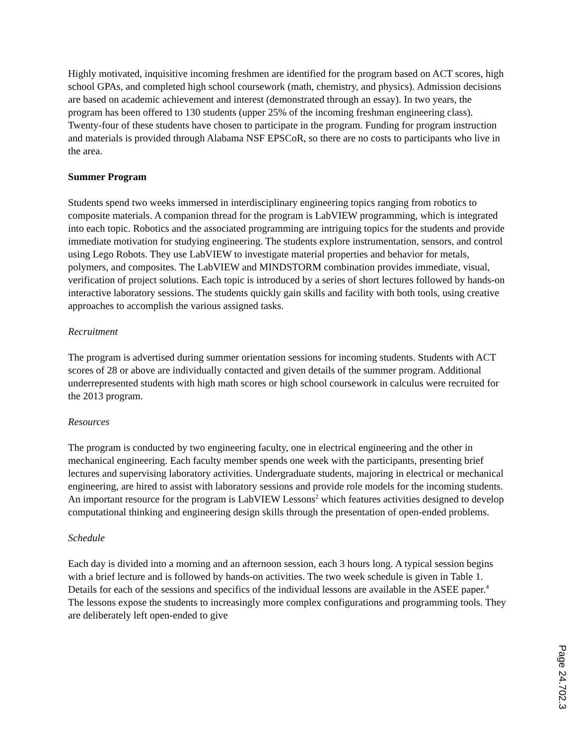Highly motivated, inquisitive incoming freshmen are identified for the program based on ACT scores, high school GPAs, and completed high school coursework (math, chemistry, and physics). Admission decisions are based on academic achievement and interest (demonstrated through an essay). In two years, the program has been offered to 130 students (upper 25% of the incoming freshman engineering class). Twenty-four of these students have chosen to participate in the program. Funding for program instruction and materials is provided through Alabama NSF EPSCoR, so there are no costs to participants who live in the area.
Summer Program
Students spend two weeks immersed in interdisciplinary engineering topics ranging from robotics to composite materials. A companion thread for the program is LabVIEW programming, which is integrated into each topic. Robotics and the associated programming are intriguing topics for the students and provide immediate motivation for studying engineering. The students explore instrumentation, sensors, and control using Lego Robots. They use LabVIEW to investigate material properties and behavior for metals, polymers, and composites. The LabVIEW and MINDSTORM combination provides immediate, visual, verification of project solutions. Each topic is introduced by a series of short lectures followed by hands-on interactive laboratory sessions. The students quickly gain skills and facility with both tools, using creative approaches to accomplish the various assigned tasks.
Recruitment
The program is advertised during summer orientation sessions for incoming students. Students with ACT scores of 28 or above are individually contacted and given details of the summer program. Additional underrepresented students with high math scores or high school coursework in calculus were recruited for the 2013 program.
Resources
The program is conducted by two engineering faculty, one in electrical engineering and the other in mechanical engineering. Each faculty member spends one week with the participants, presenting brief lectures and supervising laboratory activities. Undergraduate students, majoring in electrical or mechanical engineering, are hired to assist with laboratory sessions and provide role models for the incoming students. An important resource for the program is LabVIEW Lessons<sup>2</sup> which features activities designed to develop computational thinking and engineering design skills through the presentation of open-ended problems.
Schedule
Each day is divided into a morning and an afternoon session, each 3 hours long. A typical session begins with a brief lecture and is followed by hands-on activities. The two week schedule is given in Table 1. Details for each of the sessions and specifics of the individual lessons are available in the ASEE paper.<sup>4</sup> The lessons expose the students to increasingly more complex configurations and programming tools. They are deliberately left open-ended to give
Page 24.702.3